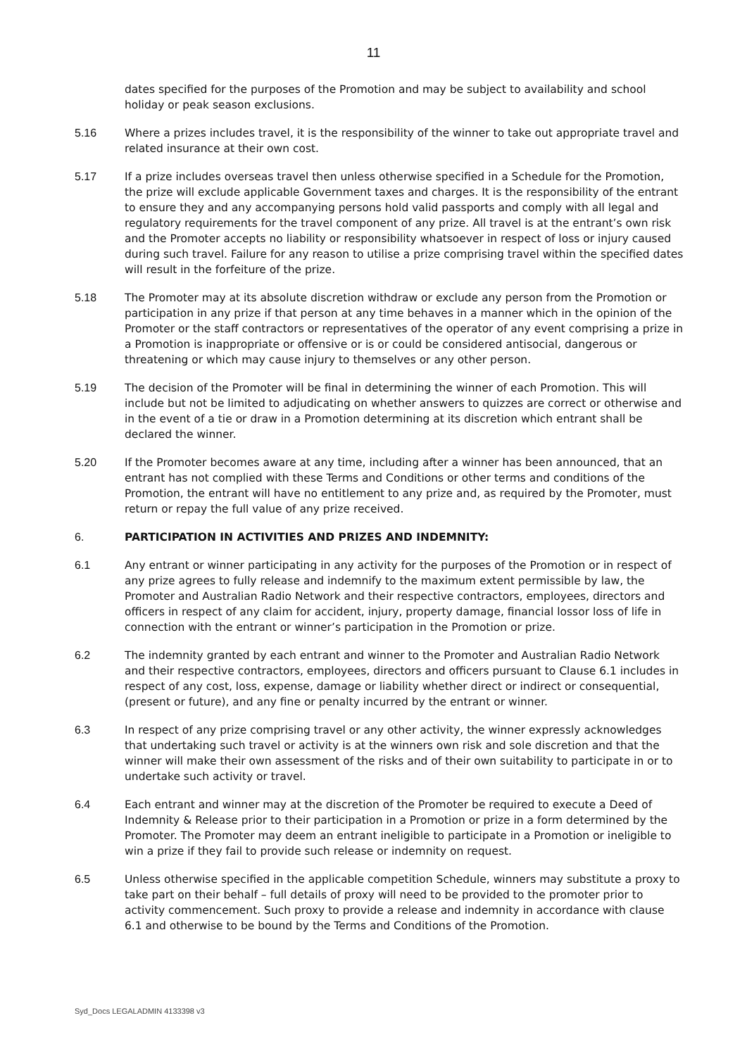11
dates specified for the purposes of the Promotion and may be subject to availability and school holiday or peak season exclusions.
5.16 Where a prizes includes travel, it is the responsibility of the winner to take out appropriate travel and related insurance at their own cost.
5.17 If a prize includes overseas travel then unless otherwise specified in a Schedule for the Promotion, the prize will exclude applicable Government taxes and charges. It is the responsibility of the entrant to ensure they and any accompanying persons hold valid passports and comply with all legal and regulatory requirements for the travel component of any prize. All travel is at the entrant’s own risk and the Promoter accepts no liability or responsibility whatsoever in respect of loss or injury caused during such travel. Failure for any reason to utilise a prize comprising travel within the specified dates will result in the forfeiture of the prize.
5.18 The Promoter may at its absolute discretion withdraw or exclude any person from the Promotion or participation in any prize if that person at any time behaves in a manner which in the opinion of the Promoter or the staff contractors or representatives of the operator of any event comprising a prize in a Promotion is inappropriate or offensive or is or could be considered antisocial, dangerous or threatening or which may cause injury to themselves or any other person.
5.19 The decision of the Promoter will be final in determining the winner of each Promotion. This will include but not be limited to adjudicating on whether answers to quizzes are correct or otherwise and in the event of a tie or draw in a Promotion determining at its discretion which entrant shall be declared the winner.
5.20 If the Promoter becomes aware at any time, including after a winner has been announced, that an entrant has not complied with these Terms and Conditions or other terms and conditions of the Promotion, the entrant will have no entitlement to any prize and, as required by the Promoter, must return or repay the full value of any prize received.
6. PARTICIPATION IN ACTIVITIES AND PRIZES AND INDEMNITY:
6.1 Any entrant or winner participating in any activity for the purposes of the Promotion or in respect of any prize agrees to fully release and indemnify to the maximum extent permissible by law, the Promoter and Australian Radio Network and their respective contractors, employees, directors and officers in respect of any claim for accident, injury, property damage, financial lossor loss of life in connection with the entrant or winner’s participation in the Promotion or prize.
6.2 The indemnity granted by each entrant and winner to the Promoter and Australian Radio Network and their respective contractors, employees, directors and officers pursuant to Clause 6.1 includes in respect of any cost, loss, expense, damage or liability whether direct or indirect or consequential, (present or future), and any fine or penalty incurred by the entrant or winner.
6.3 In respect of any prize comprising travel or any other activity, the winner expressly acknowledges that undertaking such travel or activity is at the winners own risk and sole discretion and that the winner will make their own assessment of the risks and of their own suitability to participate in or to undertake such activity or travel.
6.4 Each entrant and winner may at the discretion of the Promoter be required to execute a Deed of Indemnity & Release prior to their participation in a Promotion or prize in a form determined by the Promoter. The Promoter may deem an entrant ineligible to participate in a Promotion or ineligible to win a prize if they fail to provide such release or indemnity on request.
6.5 Unless otherwise specified in the applicable competition Schedule, winners may substitute a proxy to take part on their behalf – full details of proxy will need to be provided to the promoter prior to activity commencement. Such proxy to provide a release and indemnity in accordance with clause 6.1 and otherwise to be bound by the Terms and Conditions of the Promotion.
Syd_Docs LEGALADMIN 4133398 v3